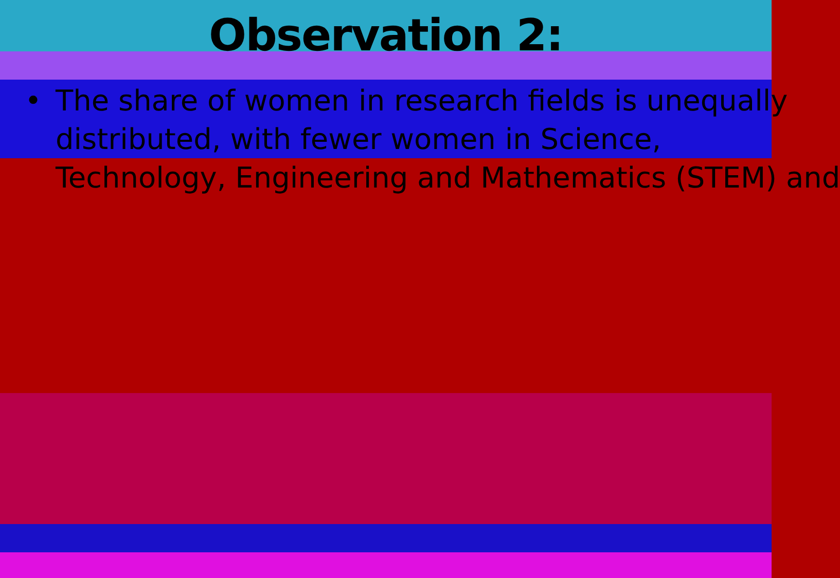Observation 2:
• The share of women in research fields is unequally
distributed, with fewer women in Science,
Technology, Engineering and Mathematics (STEM) and